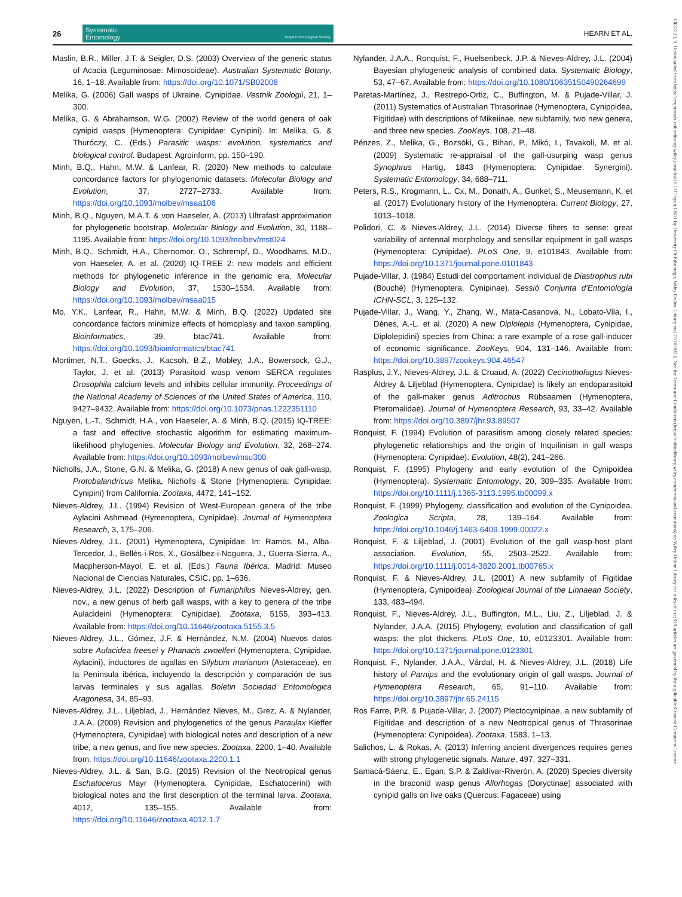26
Systematic
Entomology Royal Entomological Society
HEARN ET AL.
Maslin, B.R., Miller, J.T. & Seigler, D.S. (2003) Overview of the generic status of Acacia (Leguminosae: Mimosoideae). Australian Systematic Botany, 16, 1–18. Available from: https://doi.org/10.1071/SB02008
Melika, G. (2006) Gall wasps of Ukraine. Cynipidae. Vestnik Zoologii, 21, 1–300.
Melika, G. & Abrahamson, W.G. (2002) Review of the world genera of oak cynipid wasps (Hymenoptera: Cynipidae: Cynipini). In: Melika, G. & Thuróczy, C. (Eds.) Parasitic wasps: evolution, systematics and biological control. Budapest: Agroinform, pp. 150–190.
Minh, B.Q., Hahn, M.W. & Lanfear, R. (2020) New methods to calculate concordance factors for phylogenomic datasets. Molecular Biology and Evolution, 37, 2727–2733. Available from: https://doi.org/10.1093/molbev/msaa106
Minh, B.Q., Nguyen, M.A.T. & von Haeseler, A. (2013) Ultrafast approximation for phylogenetic bootstrap. Molecular Biology and Evolution, 30, 1188–1195. Available from: https://doi.org/10.1093/molbev/mst024
Minh, B.Q., Schmidt, H.A., Chernomor, O., Schrempf, D., Woodhams, M.D., von Haeseler, A. et al. (2020) IQ-TREE 2: new models and efficient methods for phylogenetic inference in the genomic era. Molecular Biology and Evolution, 37, 1530–1534. Available from: https://doi.org/10.1093/molbev/msaa015
Mo, Y.K., Lanfear, R., Hahn, M.W. & Minh, B.Q. (2022) Updated site concordance factors minimize effects of homoplasy and taxon sampling. Bioinformatics, 39, btac741. Available from: https://doi.org/10.1093/bioinformatics/btac741
Mortimer, N.T., Goecks, J., Kacsoh, B.Z., Mobley, J.A., Bowersock, G.J., Taylor, J. et al. (2013) Parasitoid wasp venom SERCA regulates Drosophila calcium levels and inhibits cellular immunity. Proceedings of the National Academy of Sciences of the United States of America, 110, 9427–9432. Available from: https://doi.org/10.1073/pnas.1222351110
Nguyen, L.-T., Schmidt, H.A., von Haeseler, A. & Minh, B.Q. (2015) IQ-TREE: a fast and effective stochastic algorithm for estimating maximum-likelihood phylogenies. Molecular Biology and Evolution, 32, 268–274. Available from: https://doi.org/10.1093/molbev/msu300
Nicholls, J.A., Stone, G.N. & Melika, G. (2018) A new genus of oak gall-wasp, Protobalandricus Melika, Nicholls & Stone (Hymenoptera: Cynipidae: Cynipini) from California. Zootaxa, 4472, 141–152.
Nieves-Aldrey, J.L. (1994) Revision of West-European genera of the tribe Aylacini Ashmead (Hymenoptera, Cynipidae). Journal of Hymenoptera Research, 3, 175–206.
Nieves-Aldrey, J.L. (2001) Hymenoptera, Cynipidae. In: Ramos, M., Alba-Tercedor, J., Bellés-i-Ros, X., Gosálbez-i-Noguera, J., Guerra-Sierra, A., Macpherson-Mayol, E. et al. (Eds.) Fauna Ibérica. Madrid: Museo Nacional de Ciencias Naturales, CSIC, pp. 1–636.
Nieves-Aldrey, J.L. (2022) Description of Fumariphilus Nieves-Aldrey, gen. nov., a new genus of herb gall wasps, with a key to genera of the tribe Aulacideini (Hymenoptera: Cynipidae). Zootaxa, 5155, 393–413. Available from: https://doi.org/10.11646/zootaxa.5155.3.5
Nieves-Aldrey, J.L., Gómez, J.F. & Hernández, N.M. (2004) Nuevos datos sobre Aulacidea freesei y Phanacis zwoelferi (Hymenoptera, Cynipidae, Aylacini), inductores de agallas en Silybum marianum (Asteraceae), en la Península ibérica, incluyendo la descripción y comparación de sus larvas terminales y sus agallas. Boletin Sociedad Entomologica Aragonesa, 34, 85–93.
Nieves-Aldrey, J.L., Liljeblad, J., Hernández Nieves, M., Grez, A. & Nylander, J.A.A. (2009) Revision and phylogenetics of the genus Paraulax Kieffer (Hymenoptera, Cynipidae) with biological notes and description of a new tribe, a new genus, and five new species. Zootaxa, 2200, 1–40. Available from: https://doi.org/10.11646/zootaxa.2200.1.1
Nieves-Aldrey, J.L. & San, B.G. (2015) Revision of the Neotropical genus Eschatocerus Mayr (Hymenoptera, Cynipidae, Eschatocerini) with biological notes and the first description of the terminal larva. Zootaxa, 4012, 135–155. Available from: https://doi.org/10.11646/zootaxa.4012.1.7
Nylander, J.A.A., Ronquist, F., Huelsenbeck, J.P. & Nieves-Aldrey, J.L. (2004) Bayesian phylogenetic analysis of combined data. Systematic Biology, 53, 47–67. Available from: https://doi.org/10.1080/10635150490264699
Paretas-Martínez, J., Restrepo-Ortiz, C., Buffington, M. & Pujade-Villar, J. (2011) Systematics of Australian Thrasorinae (Hymenoptera, Cynipoidea, Figitidae) with descriptions of Mikeiinae, new subfamily, two new genera, and three new species. ZooKeys, 108, 21–48.
Pénzes, Z., Melika, G., Bozsóki, G., Bihari, P., Mikó, I., Tavakoli, M. et al. (2009) Systematic re-appraisal of the gall-usurping wasp genus Synophrus Hartig, 1843 (Hymenoptera: Cynipidae: Synergini). Systematic Entomology, 34, 688–711.
Peters, R.S., Krogmann, L., Cx, M., Donath, A., Gunkel, S., Meusemann, K. et al. (2017) Evolutionary history of the Hymenoptera. Current Biology, 27, 1013–1018.
Polidori, C. & Nieves-Aldrey, J.L. (2014) Diverse filters to sense: great variability of antennal morphology and sensillar equipment in gall wasps (Hymenoptera: Cynipidae). PLoS One, 9, e101843. Available from: https://doi.org/10.1371/journal.pone.0101843
Pujade-Villar, J. (1984) Estudi del comportament individual de Diastrophus rubi (Bouché) (Hymenoptera, Cynipinae). Sessió Conjunta d'Entomología ICHN-SCL, 3, 125–132.
Pujade-Villar, J., Wang, Y., Zhang, W., Mata-Casanova, N., Lobato-Vila, I., Dénes, A.-L. et al. (2020) A new Diplolepis (Hymenoptera, Cynipidae, Diplolepidini) species from China: a rare example of a rose gall-inducer of economic significance. ZooKeys, 904, 131–146. Available from: https://doi.org/10.3897/zookeys.904.46547
Rasplus, J.Y., Nieves-Aldrey, J.L. & Cruaud, A. (2022) Cecinothofagus Nieves-Aldrey & Liljeblad (Hymenoptera, Cynipidae) is likely an endoparasitoid of the gall-maker genus Aditrochus Rübsaamen (Hymenoptera, Pteromalidae). Journal of Hymenoptera Research, 93, 33–42. Available from: https://doi.org/10.3897/jhr.93.89507
Ronquist, F. (1994) Evolution of parasitism among closely related species: phylogenetic relationships and the origin of Inquilinism in gall wasps (Hymenoptera: Cynipidae). Evolution, 48(2), 241–266.
Ronquist, F. (1995) Phylogeny and early evolution of the Cynipoidea (Hymenoptera). Systematic Entomology, 20, 309–335. Available from: https://doi.org/10.1111/j.1365-3113.1995.tb00099.x
Ronquist, F. (1999) Phylogeny, classification and evolution of the Cynipoidea. Zoologica Scripta, 28, 139–164. Available from: https://doi.org/10.1046/j.1463-6409.1999.00022.x
Ronquist, F. & Liljeblad, J. (2001) Evolution of the gall wasp-host plant association. Evolution, 55, 2503–2522. Available from: https://doi.org/10.1111/j.0014-3820.2001.tb00765.x
Ronquist, F. & Nieves-Aldrey, J.L. (2001) A new subfamily of Figitidae (Hymenoptera, Cynipoidea). Zoological Journal of the Linnaean Society, 133, 483–494.
Ronquist, F., Nieves-Aldrey, J.L., Buffington, M.L., Liu, Z., Liljeblad, J. & Nylander, J.A.A. (2015) Phylogeny, evolution and classification of gall wasps: the plot thickens. PLoS One, 10, e0123301. Available from: https://doi.org/10.1371/journal.pone.0123301
Ronquist, F., Nylander, J.A.A., Vårdal, H. & Nieves-Aldrey, J.L. (2018) Life history of Parnips and the evolutionary origin of gall wasps. Journal of Hymenoptera Research, 65, 91–110. Available from: https://doi.org/10.3897/jhr.65.24115
Ros Farre, P.R. & Pujade-Villar, J. (2007) Plectocynipinae, a new subfamily of Figitidae and description of a new Neotropical genus of Thrasorinae (Hymenoptera: Cynipoidea). Zootaxa, 1583, 1–13.
Salichos, L. & Rokas, A. (2013) Inferring ancient divergences requires genes with strong phylogenetic signals. Nature, 497, 327–331.
Samacá-Sáenz, E., Egan, S.P. & Zaldívar-Riverón, A. (2020) Species diversity in the braconid wasp genus Allorhogas (Doryctinae) associated with cynipid galls on live oaks (Quercus: Fagaceae) using
13653113, 0, Downloaded from https://resjournals.onlinelibrary.wiley.com/doi/10.1111/syen.12611 by University Of Edinburgh, Wiley Online Library on [17/10/2023]. See the Terms and Conditions (https://onlinelibrary.wiley.com/terms-and-conditions) on Wiley Online Library for rules of use; OA articles are governed by the applicable Creative Commons License